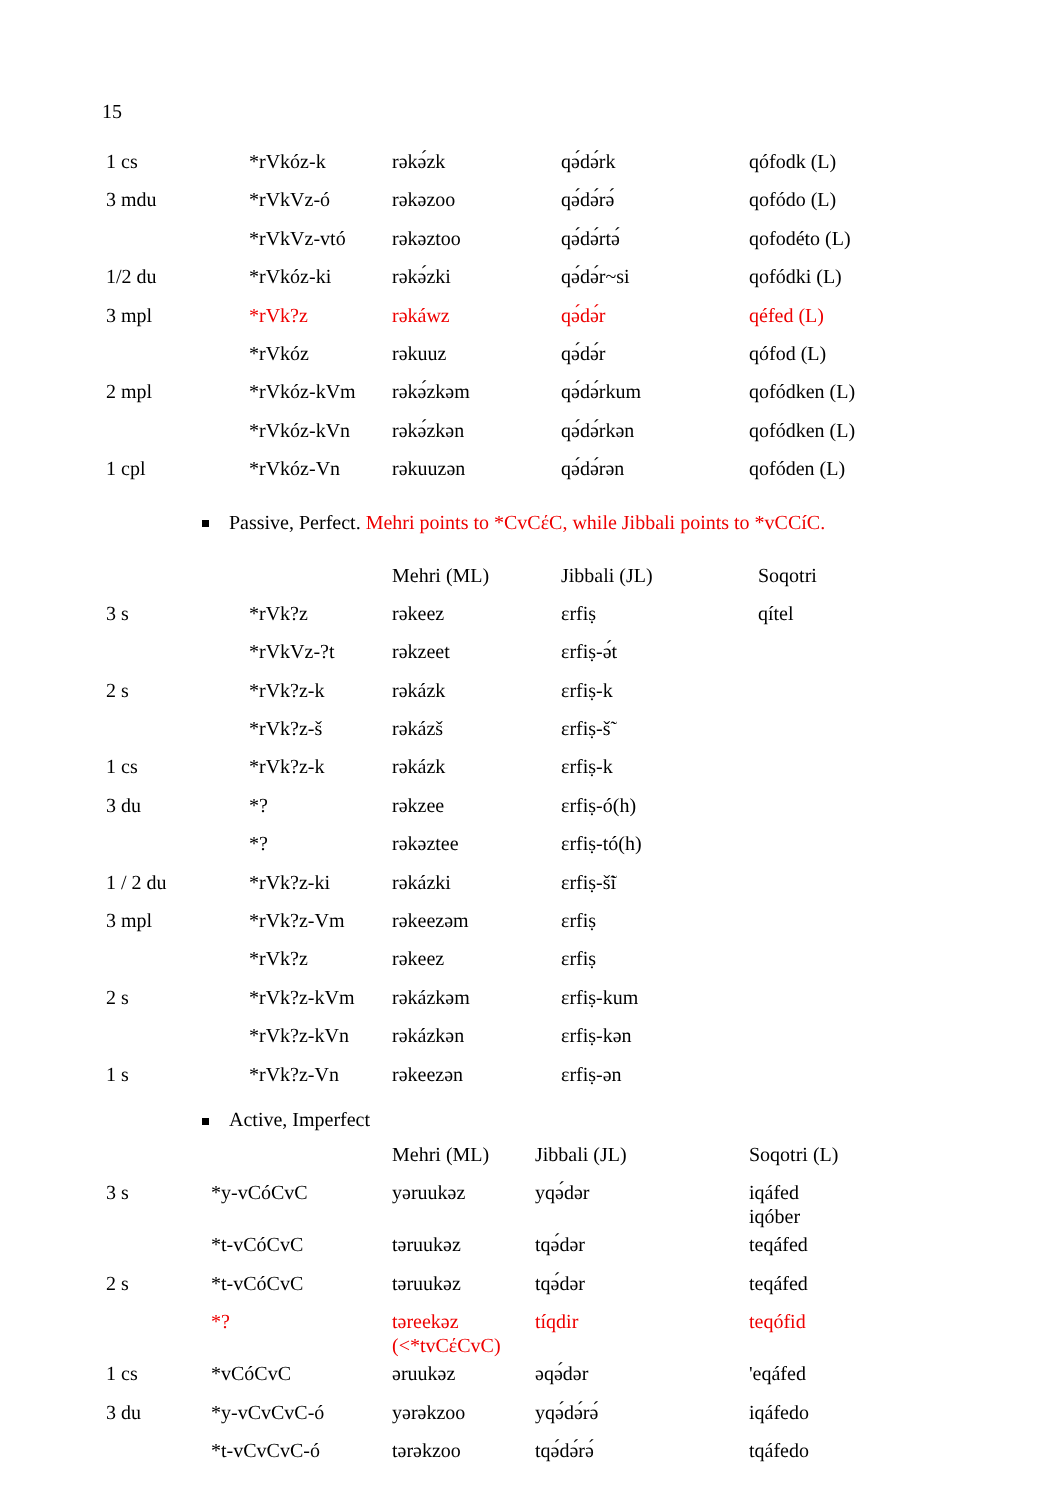15
| 1 cs | *rVkóz-k | rəkə́zk | qə́də́rk | qófodk (L) |
| 3 mdu | *rVkVz-ó | rəkəzoo | qə́də́rə́ | qofódo (L) |
| | *rVkVz-vtó | rəkəztoo | qə́də́rtə́ | qofodéto (L) |
| 1/2 du | *rVkóz-ki | rəkə́zki | qə́də́r~si | qofódki (L) |
| 3 mpl | *rVk?z | rəkáwz | qə́də́r | qéfed (L) |
| | *rVkóz | rəkuuz | qə́də́r | qófod (L) |
| 2 mpl | *rVkóz-kVm | rəkə́zkəm | qə́də́rkum | qofódken (L) |
| | *rVkóz-kVn | rəkə́zkən | qə́də́rkən | qofódken (L) |
| 1 cpl | *rVkóz-Vn | rəkuuzən | qə́də́rən | qofóden (L) |
Passive, Perfect. Mehri points to *CvCέC, while Jibbali points to *vCCíC.
| | | Mehri (ML) | Jibbali (JL) | Soqotri |
| 3 s | *rVk?z | rəkeez | ɛrfiṣ | qítel |
| | *rVkVz-?t | rəkzeet | ɛrfiṣ-ə́t | |
| 2 s | *rVk?z-k | rəkázk | ɛrfiṣ-k | |
| | *rVk?z-š | rəkázš | ɛrfiṣ-š̃ | |
| 1 cs | *rVk?z-k | rəkázk | ɛrfiṣ-k | |
| 3 du | *? | rəkzee | ɛrfiṣ-ó(h) | |
| | *? | rəkəztee | ɛrfiṣ-tó(h) | |
| 1 / 2 du | *rVk?z-ki | rəkázki | ɛrfiṣ-š̃i | |
| 3 mpl | *rVk?z-Vm | rəkeezəm | ɛrfiṣ | |
| | *rVk?z | rəkeez | ɛrfiṣ | |
| 2 s | *rVk?z-kVm | rəkázkəm | ɛrfiṣ-kum | |
| | *rVk?z-kVn | rəkázkən | ɛrfiṣ-kən | |
| 1 s | *rVk?z-Vn | rəkeezən | ɛrfiṣ-ən | |
Active, Imperfect
| | | Mehri (ML) | Jibbali (JL) | Soqotri (L) |
| 3 s | *y-vCóCvC | yəruukəz | yqə́dər | iqáfed iqóber |
| | *t-vCóCvC | təruukəz | tqə́dər | teqáfed |
| 2 s | *t-vCóCvC | təruukəz | tqə́dər | teqáfed |
| | *? | təreekəz (<*tvCέCvC) | tíqdir | teqófid |
| 1 cs | *vCóCvC | əruukəz | əqə́dər | 'eqáfed |
| 3 du | *y-vCvCvC-ó | yərəkzoo | yqə́də́rə́ | iqáfedo |
| | *t-vCvCvC-ó | tərəkzoo | tqə́də́rə́ | tqáfedo |